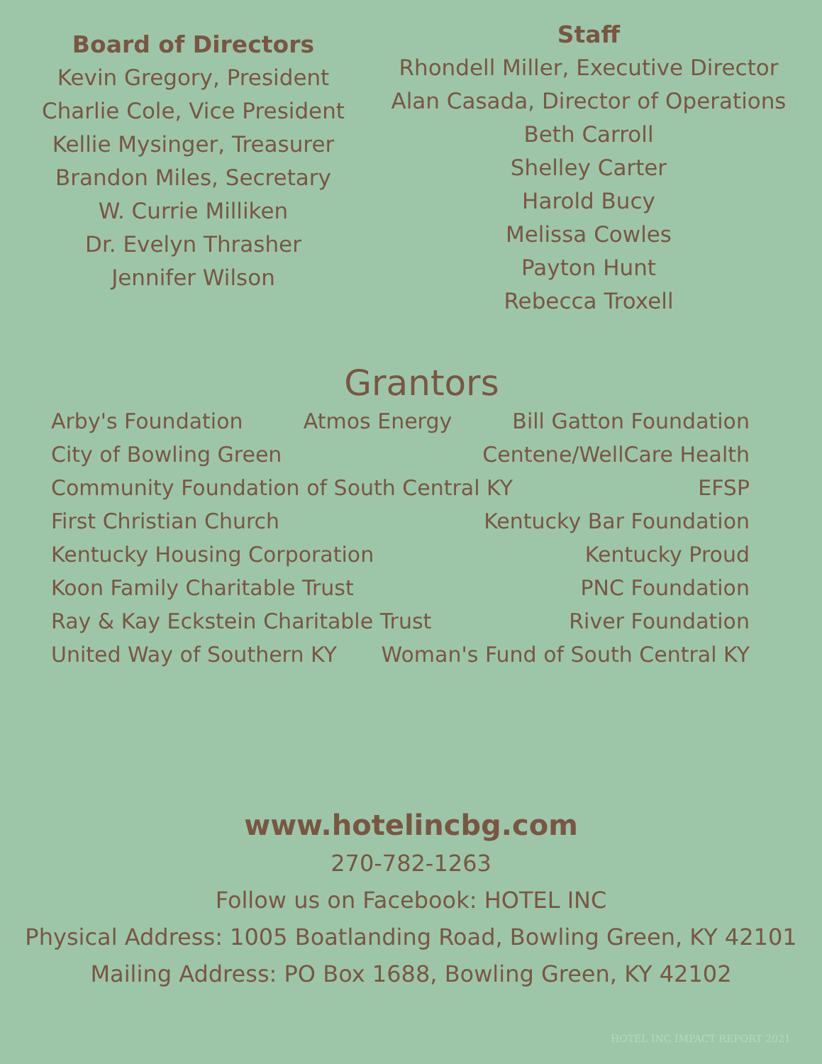Board of Directors
Kevin Gregory, President
Charlie Cole, Vice President
Kellie Mysinger, Treasurer
Brandon Miles, Secretary
W. Currie Milliken
Dr. Evelyn Thrasher
Jennifer Wilson
Staff
Rhondell Miller, Executive Director
Alan Casada, Director of Operations
Beth Carroll
Shelley Carter
Harold Bucy
Melissa Cowles
Payton Hunt
Rebecca Troxell
Grantors
Arby's Foundation Atmos Energy Bill Gatton Foundation
City of Bowling Green Centene/WellCare Health
Community Foundation of South Central KY EFSP
First Christian Church Kentucky Bar Foundation
Kentucky Housing Corporation Kentucky Proud
Koon Family Charitable Trust PNC Foundation
Ray & Kay Eckstein Charitable Trust River Foundation
United Way of Southern KY Woman's Fund of South Central KY
www.hotelincbg.com
270-782-1263
Follow us on Facebook: HOTEL INC
Physical Address: 1005 Boatlanding Road, Bowling Green, KY 42101
Mailing Address: PO Box 1688, Bowling Green, KY 42102
HOTEL INC IMPACT REPORT 2021